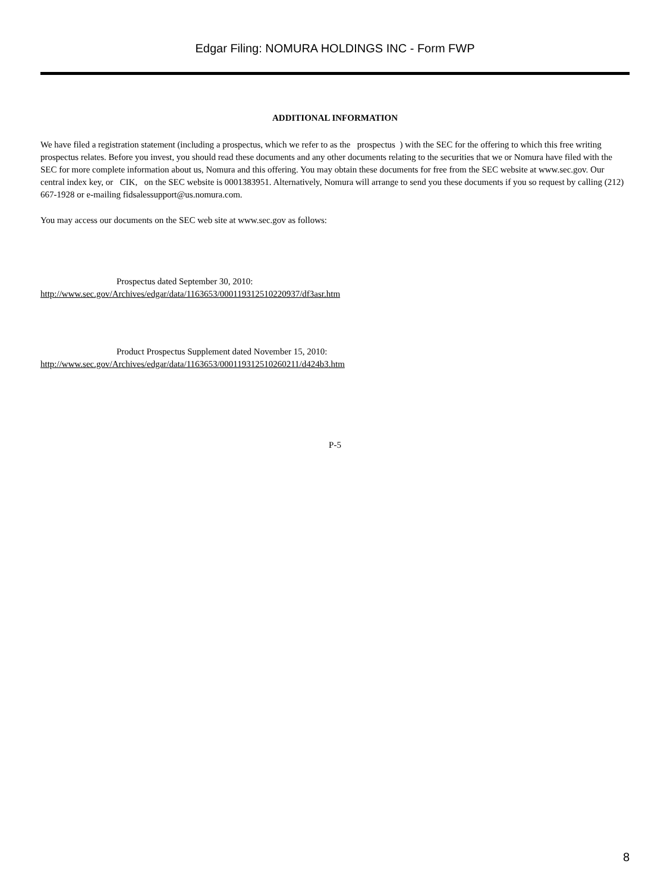Edgar Filing: NOMURA HOLDINGS INC - Form FWP
ADDITIONAL INFORMATION
We have filed a registration statement (including a prospectus, which we refer to as the prospectus ) with the SEC for the offering to which this free writing prospectus relates. Before you invest, you should read these documents and any other documents relating to the securities that we or Nomura have filed with the SEC for more complete information about us, Nomura and this offering. You may obtain these documents for free from the SEC website at www.sec.gov. Our central index key, or CIK, on the SEC website is 0001383951. Alternatively, Nomura will arrange to send you these documents if you so request by calling (212) 667-1928 or e-mailing fidsalessupport@us.nomura.com.
You may access our documents on the SEC web site at www.sec.gov as follows:
Prospectus dated September 30, 2010:
http://www.sec.gov/Archives/edgar/data/1163653/000119312510220937/df3asr.htm
Product Prospectus Supplement dated November 15, 2010:
http://www.sec.gov/Archives/edgar/data/1163653/000119312510260211/d424b3.htm
P-5
8